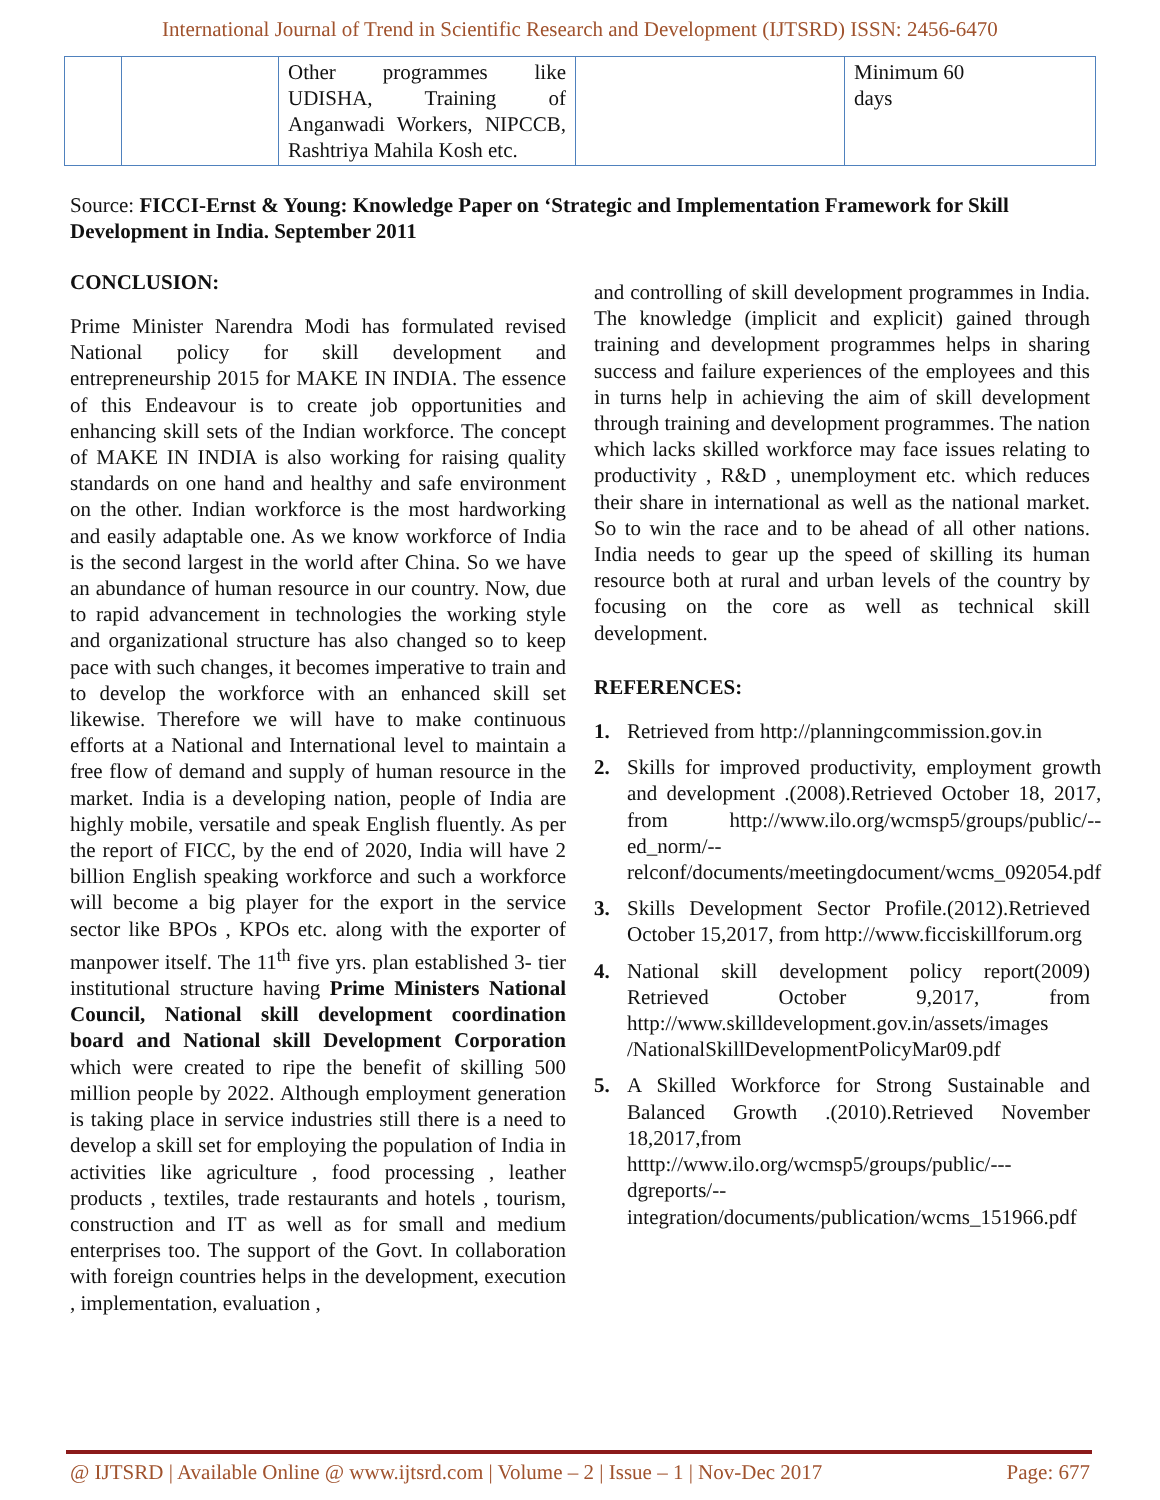International Journal of Trend in Scientific Research and Development (IJTSRD) ISSN: 2456-6470
| | | Other programmes like UDISHA, Training of Anganwadi Workers, NIPCCB, Rashtriya Mahila Kosh etc. | | Minimum 60 days |
Source: FICCI-Ernst & Young: Knowledge Paper on ‘Strategic and Implementation Framework for Skill Development in India. September 2011
CONCLUSION:
Prime Minister Narendra Modi has formulated revised National policy for skill development and entrepreneurship 2015 for MAKE IN INDIA. The essence of this Endeavour is to create job opportunities and enhancing skill sets of the Indian workforce. The concept of MAKE IN INDIA is also working for raising quality standards on one hand and healthy and safe environment on the other. Indian workforce is the most hardworking and easily adaptable one. As we know workforce of India is the second largest in the world after China. So we have an abundance of human resource in our country. Now, due to rapid advancement in technologies the working style and organizational structure has also changed so to keep pace with such changes, it becomes imperative to train and to develop the workforce with an enhanced skill set likewise. Therefore we will have to make continuous efforts at a National and International level to maintain a free flow of demand and supply of human resource in the market. India is a developing nation, people of India are highly mobile, versatile and speak English fluently. As per the report of FICC, by the end of 2020, India will have 2 billion English speaking workforce and such a workforce will become a big player for the export in the service sector like BPOs , KPOs etc. along with the exporter of manpower itself. The 11<sup>th</sup> five yrs. plan established 3- tier institutional structure having Prime Ministers National Council, National skill development coordination board and National skill Development Corporation which were created to ripe the benefit of skilling 500 million people by 2022. Although employment generation is taking place in service industries still there is a need to develop a skill set for employing the population of India in activities like agriculture , food processing , leather products , textiles, trade restaurants and hotels , tourism, construction and IT as well as for small and medium enterprises too. The support of the Govt. In collaboration with foreign countries helps in the development, execution , implementation, evaluation ,
and controlling of skill development programmes in India. The knowledge (implicit and explicit) gained through training and development programmes helps in sharing success and failure experiences of the employees and this in turns help in achieving the aim of skill development through training and development programmes. The nation which lacks skilled workforce may face issues relating to productivity , R&D , unemployment etc. which reduces their share in international as well as the national market. So to win the race and to be ahead of all other nations. India needs to gear up the speed of skilling its human resource both at rural and urban levels of the country by focusing on the core as well as technical skill development.
REFERENCES:
1. Retrieved from http://planningcommission.gov.in
2. Skills for improved productivity, employment growth and development .(2008).Retrieved October 18, 2017, from http://www.ilo.org/wcmsp5/groups/public/--ed_norm/--relconf/documents/meetingdocument/wcms_092054.pdf
3. Skills Development Sector Profile.(2012).Retrieved October 15,2017, from http://www.ficciskillforum.org
4. National skill development policy report(2009) Retrieved October 9,2017, from http://www.skilldevelopment.gov.in/assets/images /NationalSkillDevelopmentPolicyMar09.pdf
5. A Skilled Workforce for Strong Sustainable and Balanced Growth .(2010).Retrieved November 18,2017,from htttp://www.ilo.org/wcmsp5/groups/public/---dgreports/--integration/documents/publication/wcms_151966.pdf
@ IJTSRD | Available Online @ www.ijtsrd.com | Volume – 2 | Issue – 1 | Nov-Dec 2017 Page: 677